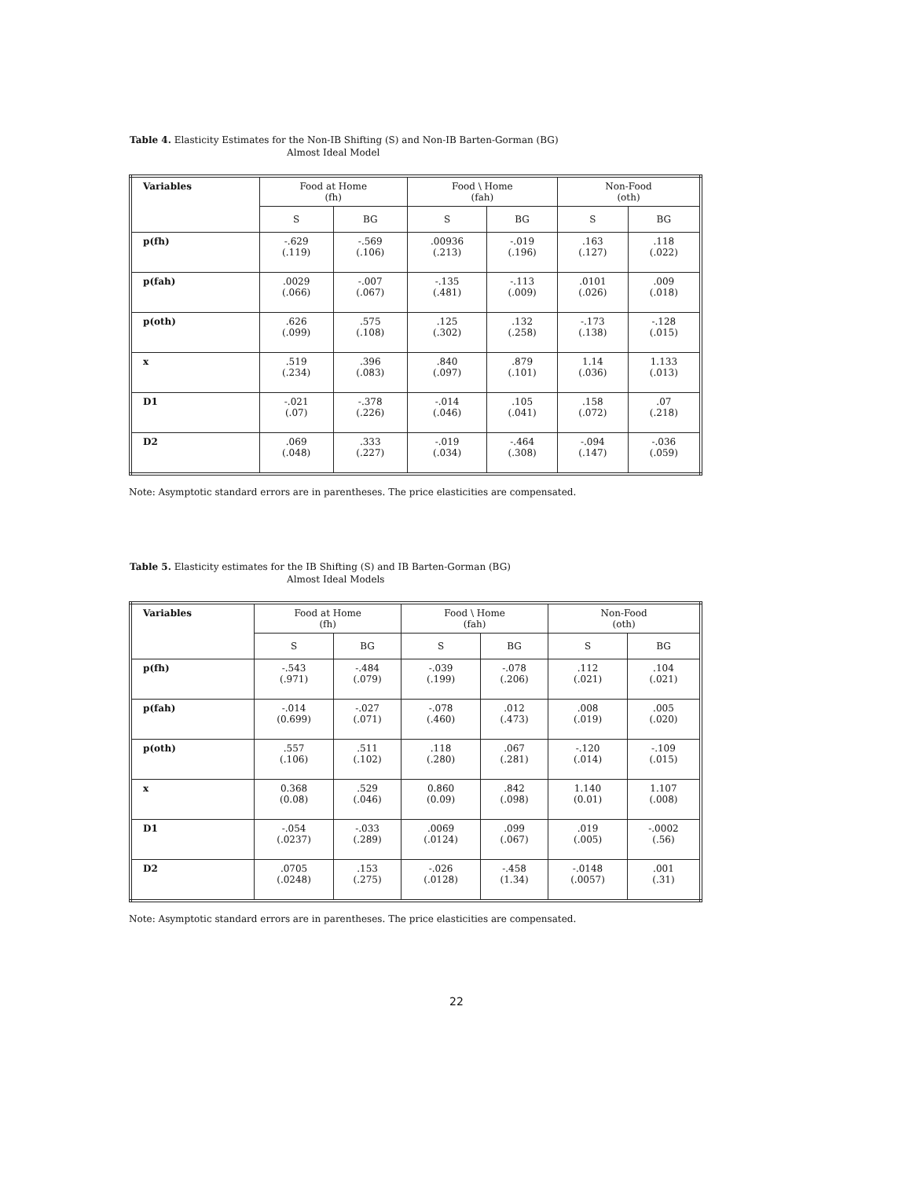Table 4. Elasticity Estimates for the Non-IB Shifting (S) and Non-IB Barten-Gorman (BG)
Almost Ideal Model
| Variables | Food at Home (fh) | | Food \ Home (fah) | | Non-Food (oth) | |
| --- | --- | --- | --- | --- | --- | --- |
| | S | BG | S | BG | S | BG |
| p(fh) | -.629 (.119) | -.569 (.106) | .00936 (.213) | -.019 (.196) | .163 (.127) | .118 (.022) |
| p(fah) | .0029 (.066) | -.007 (.067) | -.135 (.481) | -.113 (.009) | .0101 (.026) | .009 (.018) |
| p(oth) | .626 (.099) | .575 (.108) | .125 (.302) | .132 (.258) | -.173 (.138) | -.128 (.015) |
| x | .519 (.234) | .396 (.083) | .840 (.097) | .879 (.101) | 1.14 (.036) | 1.133 (.013) |
| D1 | -.021 (.07) | -.378 (.226) | -.014 (.046) | .105 (.041) | .158 (.072) | .07 (.218) |
| D2 | .069 (.048) | .333 (.227) | -.019 (.034) | -.464 (.308) | -.094 (.147) | -.036 (.059) |
Note: Asymptotic standard errors are in parentheses. The price elasticities are compensated.
Table 5. Elasticity estimates for the IB Shifting (S) and IB Barten-Gorman (BG)
Almost Ideal Models
| Variables | Food at Home (fh) | | Food \ Home (fah) | | Non-Food (oth) | |
| --- | --- | --- | --- | --- | --- | --- |
| | S | BG | S | BG | S | BG |
| p(fh) | -.543 (.971) | -.484 (.079) | -.039 (.199) | -.078 (.206) | .112 (.021) | .104 (.021) |
| p(fah) | -.014 (0.699) | -.027 (.071) | -.078 (.460) | .012 (.473) | .008 (.019) | .005 (.020) |
| p(oth) | .557 (.106) | .511 (.102) | .118 (.280) | .067 (.281) | -.120 (.014) | -.109 (.015) |
| x | 0.368 (0.08) | .529 (.046) | 0.860 (0.09) | .842 (.098) | 1.140 (0.01) | 1.107 (.008) |
| D1 | -.054 (.0237) | -.033 (.289) | .0069 (.0124) | .099 (.067) | .019 (.005) | -.0002 (.56) |
| D2 | .0705 (.0248) | .153 (.275) | -.026 (.0128) | -.458 (1.34) | -.0148 (.0057) | .001 (.31) |
Note: Asymptotic standard errors are in parentheses. The price elasticities are compensated.
22